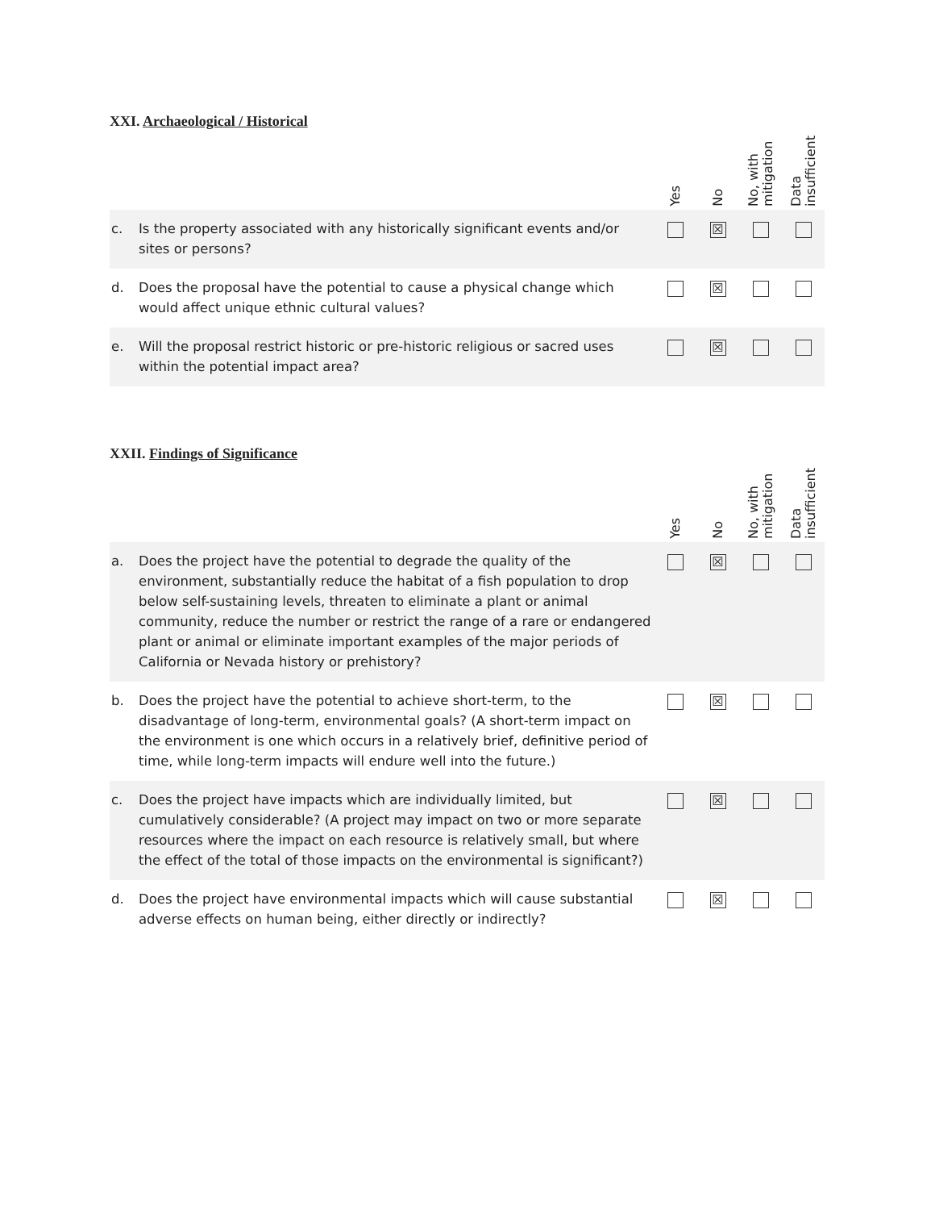XXI. Archaeological / Historical
| | | Yes | No | No, with mitigation | Data insufficient |
| --- | --- | --- | --- | --- | --- |
| c. | Is the property associated with any historically significant events and/or sites or persons? | | ☒ | | |
| d. | Does the proposal have the potential to cause a physical change which would affect unique ethnic cultural values? | | ☒ | | |
| e. | Will the proposal restrict historic or pre-historic religious or sacred uses within the potential impact area? | | ☒ | | |
XXII. Findings of Significance
| | | Yes | No | No, with mitigation | Data insufficient |
| --- | --- | --- | --- | --- | --- |
| a. | Does the project have the potential to degrade the quality of the environment, substantially reduce the habitat of a fish population to drop below self-sustaining levels, threaten to eliminate a plant or animal community, reduce the number or restrict the range of a rare or endangered plant or animal or eliminate important examples of the major periods of California or Nevada history or prehistory? | | ☒ | | |
| b. | Does the project have the potential to achieve short-term, to the disadvantage of long-term, environmental goals? (A short-term impact on the environment is one which occurs in a relatively brief, definitive period of time, while long-term impacts will endure well into the future.) | | ☒ | | |
| c. | Does the project have impacts which are individually limited, but cumulatively considerable? (A project may impact on two or more separate resources where the impact on each resource is relatively small, but where the effect of the total of those impacts on the environmental is significant?) | | ☒ | | |
| d. | Does the project have environmental impacts which will cause substantial adverse effects on human being, either directly or indirectly? | | ☒ | | |